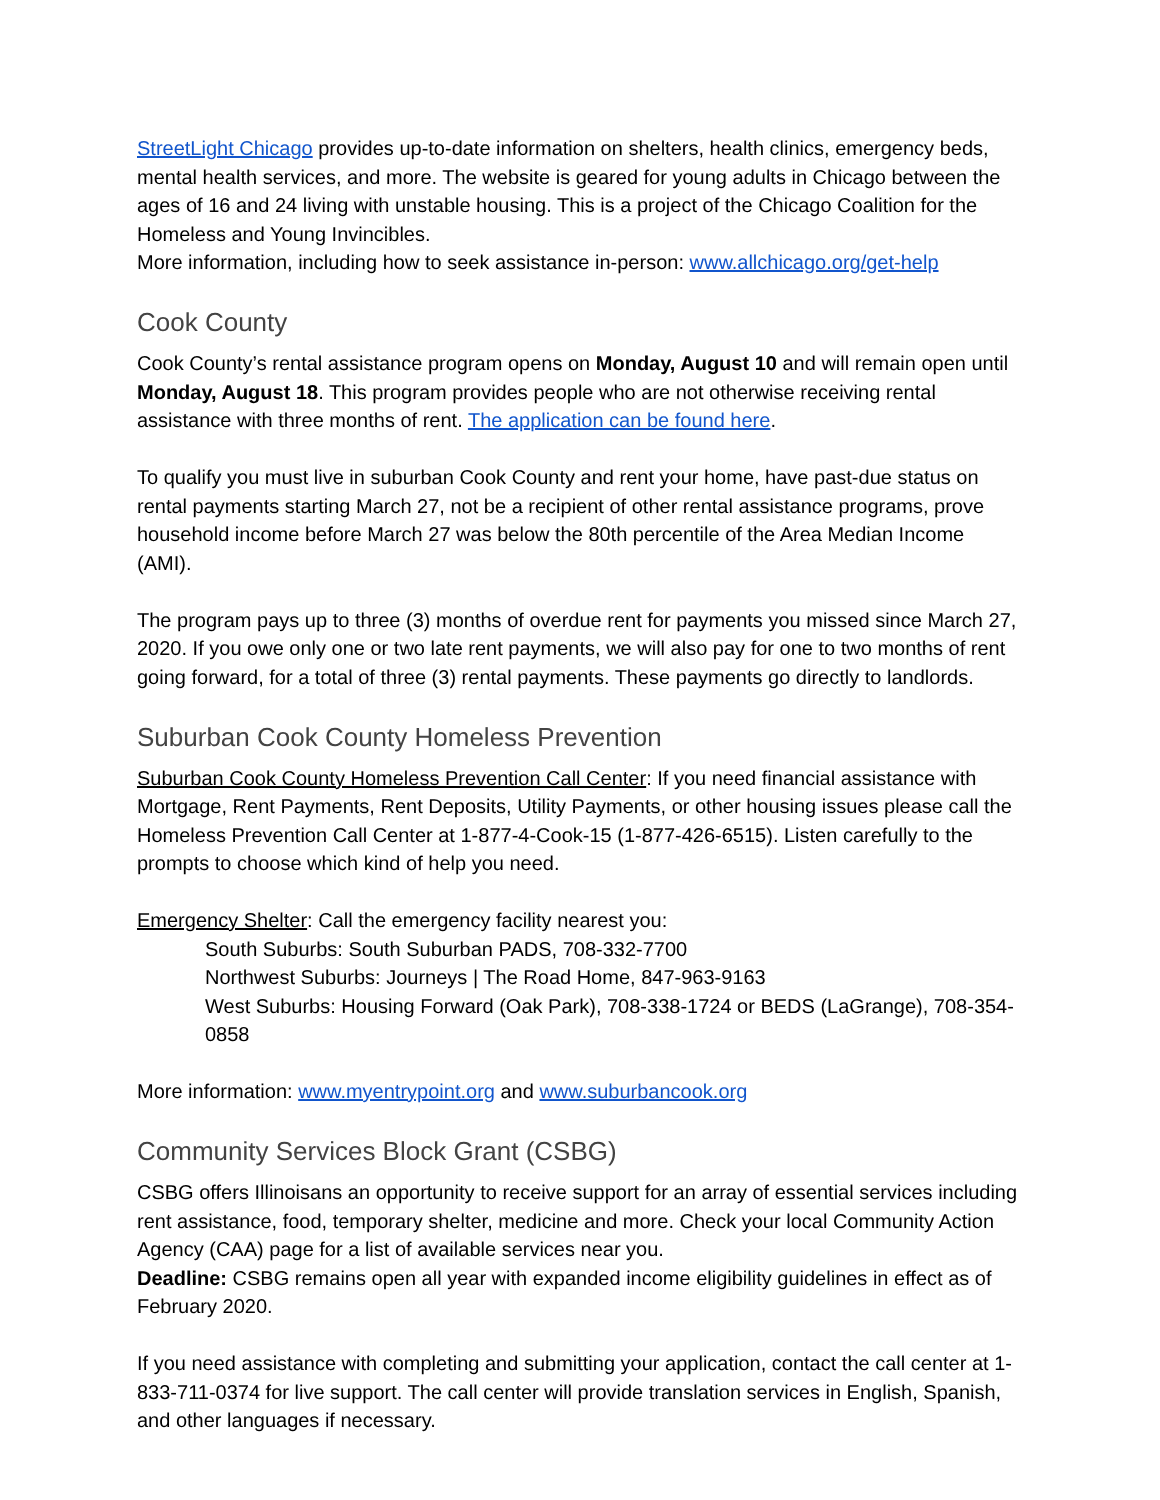StreetLight Chicago provides up-to-date information on shelters, health clinics, emergency beds, mental health services, and more. The website is geared for young adults in Chicago between the ages of 16 and 24 living with unstable housing. This is a project of the Chicago Coalition for the Homeless and Young Invincibles.
More information, including how to seek assistance in-person: www.allchicago.org/get-help
Cook County
Cook County’s rental assistance program opens on Monday, August 10 and will remain open until Monday, August 18. This program provides people who are not otherwise receiving rental assistance with three months of rent. The application can be found here.
To qualify you must live in suburban Cook County and rent your home, have past-due status on rental payments starting March 27, not be a recipient of other rental assistance programs, prove household income before March 27 was below the 80th percentile of the Area Median Income (AMI).
The program pays up to three (3) months of overdue rent for payments you missed since March 27, 2020. If you owe only one or two late rent payments, we will also pay for one to two months of rent going forward, for a total of three (3) rental payments. These payments go directly to landlords.
Suburban Cook County Homeless Prevention
Suburban Cook County Homeless Prevention Call Center: If you need financial assistance with Mortgage, Rent Payments, Rent Deposits, Utility Payments, or other housing issues please call the Homeless Prevention Call Center at 1-877-4-Cook-15 (1-877-426-6515). Listen carefully to the prompts to choose which kind of help you need.
Emergency Shelter: Call the emergency facility nearest you:
South Suburbs: South Suburban PADS, 708-332-7700
Northwest Suburbs: Journeys | The Road Home, 847-963-9163
West Suburbs: Housing Forward (Oak Park), 708-338-1724 or BEDS (LaGrange), 708-354-0858
More information: www.myentrypoint.org and www.suburbancook.org
Community Services Block Grant (CSBG)
CSBG offers Illinoisans an opportunity to receive support for an array of essential services including rent assistance, food, temporary shelter, medicine and more. Check your local Community Action Agency (CAA) page for a list of available services near you.
Deadline: CSBG remains open all year with expanded income eligibility guidelines in effect as of February 2020.
If you need assistance with completing and submitting your application, contact the call center at 1-833-711-0374 for live support. The call center will provide translation services in English, Spanish, and other languages if necessary.